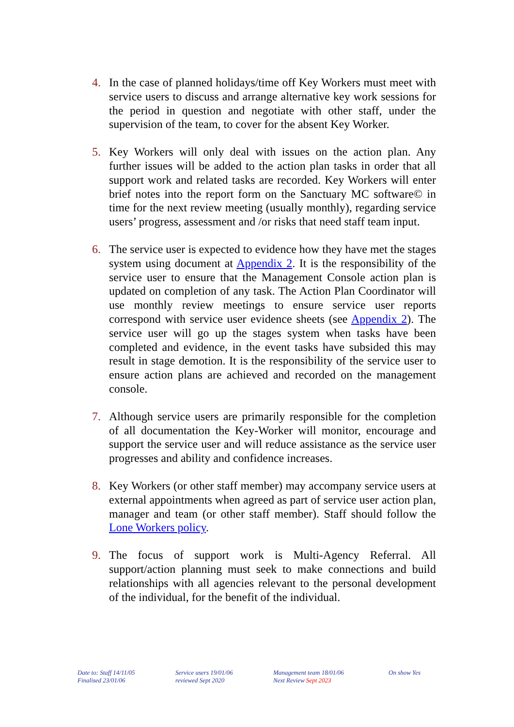4. In the case of planned holidays/time off Key Workers must meet with service users to discuss and arrange alternative key work sessions for the period in question and negotiate with other staff, under the supervision of the team, to cover for the absent Key Worker.
5. Key Workers will only deal with issues on the action plan. Any further issues will be added to the action plan tasks in order that all support work and related tasks are recorded. Key Workers will enter brief notes into the report form on the Sanctuary MC software© in time for the next review meeting (usually monthly), regarding service users’ progress, assessment and /or risks that need staff team input.
6. The service user is expected to evidence how they have met the stages system using document at Appendix 2. It is the responsibility of the service user to ensure that the Management Console action plan is updated on completion of any task. The Action Plan Coordinator will use monthly review meetings to ensure service user reports correspond with service user evidence sheets (see Appendix 2). The service user will go up the stages system when tasks have been completed and evidence, in the event tasks have subsided this may result in stage demotion. It is the responsibility of the service user to ensure action plans are achieved and recorded on the management console.
7. Although service users are primarily responsible for the completion of all documentation the Key-Worker will monitor, encourage and support the service user and will reduce assistance as the service user progresses and ability and confidence increases.
8. Key Workers (or other staff member) may accompany service users at external appointments when agreed as part of service user action plan, manager and team (or other staff member). Staff should follow the Lone Workers policy.
9. The focus of support work is Multi-Agency Referral. All support/action planning must seek to make connections and build relationships with all agencies relevant to the personal development of the individual, for the benefit of the individual.
Date to: Staff 14/11/05
Finalised 23/01/06
Service users 19/01/06
reviewed Sept 2020
Management team 18/01/06
Next Review Sept 2023
On show Yes